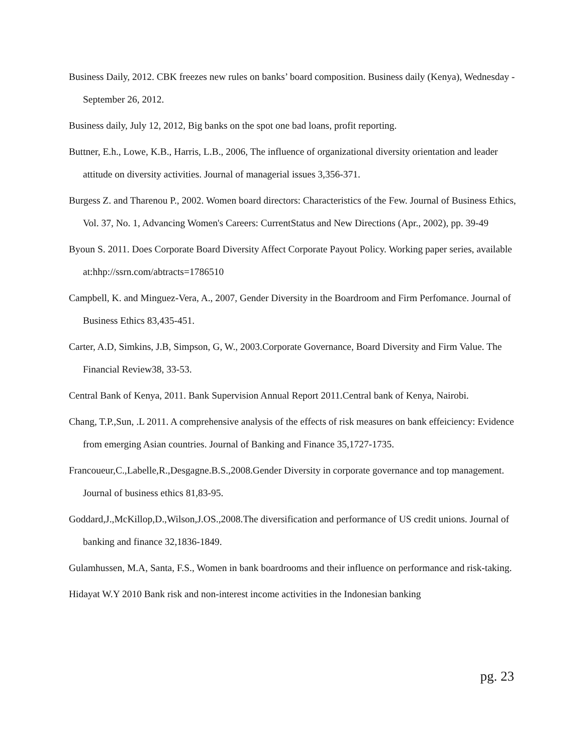Business Daily, 2012. CBK freezes new rules on banks’ board composition. Business daily (Kenya), Wednesday -September 26, 2012.
Business daily, July 12, 2012, Big banks on the spot one bad loans, profit reporting.
Buttner, E.h., Lowe, K.B., Harris, L.B., 2006, The influence of organizational diversity orientation and leader attitude on diversity activities. Journal of managerial issues 3,356-371.
Burgess Z. and Tharenou P., 2002. Women board directors: Characteristics of the Few. Journal of Business Ethics, Vol. 37, No. 1, Advancing Women's Careers: CurrentStatus and New Directions (Apr., 2002), pp. 39-49
Byoun S. 2011. Does Corporate Board Diversity Affect Corporate Payout Policy. Working paper series, available at:hhp://ssrn.com/abtracts=1786510
Campbell, K. and Minguez-Vera, A., 2007, Gender Diversity in the Boardroom and Firm Perfomance. Journal of Business Ethics 83,435-451.
Carter, A.D, Simkins, J.B, Simpson, G, W., 2003.Corporate Governance, Board Diversity and Firm Value. The Financial Review38, 33-53.
Central Bank of Kenya, 2011. Bank Supervision Annual Report 2011.Central bank of Kenya, Nairobi.
Chang, T.P.,Sun, .L 2011. A comprehensive analysis of the effects of risk measures on bank effeiciency: Evidence from emerging Asian countries. Journal of Banking and Finance 35,1727-1735.
Francoueur,C.,Labelle,R.,Desgagne.B.S.,2008.Gender Diversity in corporate governance and top management. Journal of business ethics 81,83-95.
Goddard,J.,McKillop,D.,Wilson,J.OS.,2008.The diversification and performance of US credit unions. Journal of banking and finance 32,1836-1849.
Gulamhussen, M.A, Santa, F.S., Women in bank boardrooms and their influence on performance and risk-taking.
Hidayat W.Y 2010 Bank risk and non-interest income activities in the Indonesian banking
pg. 23